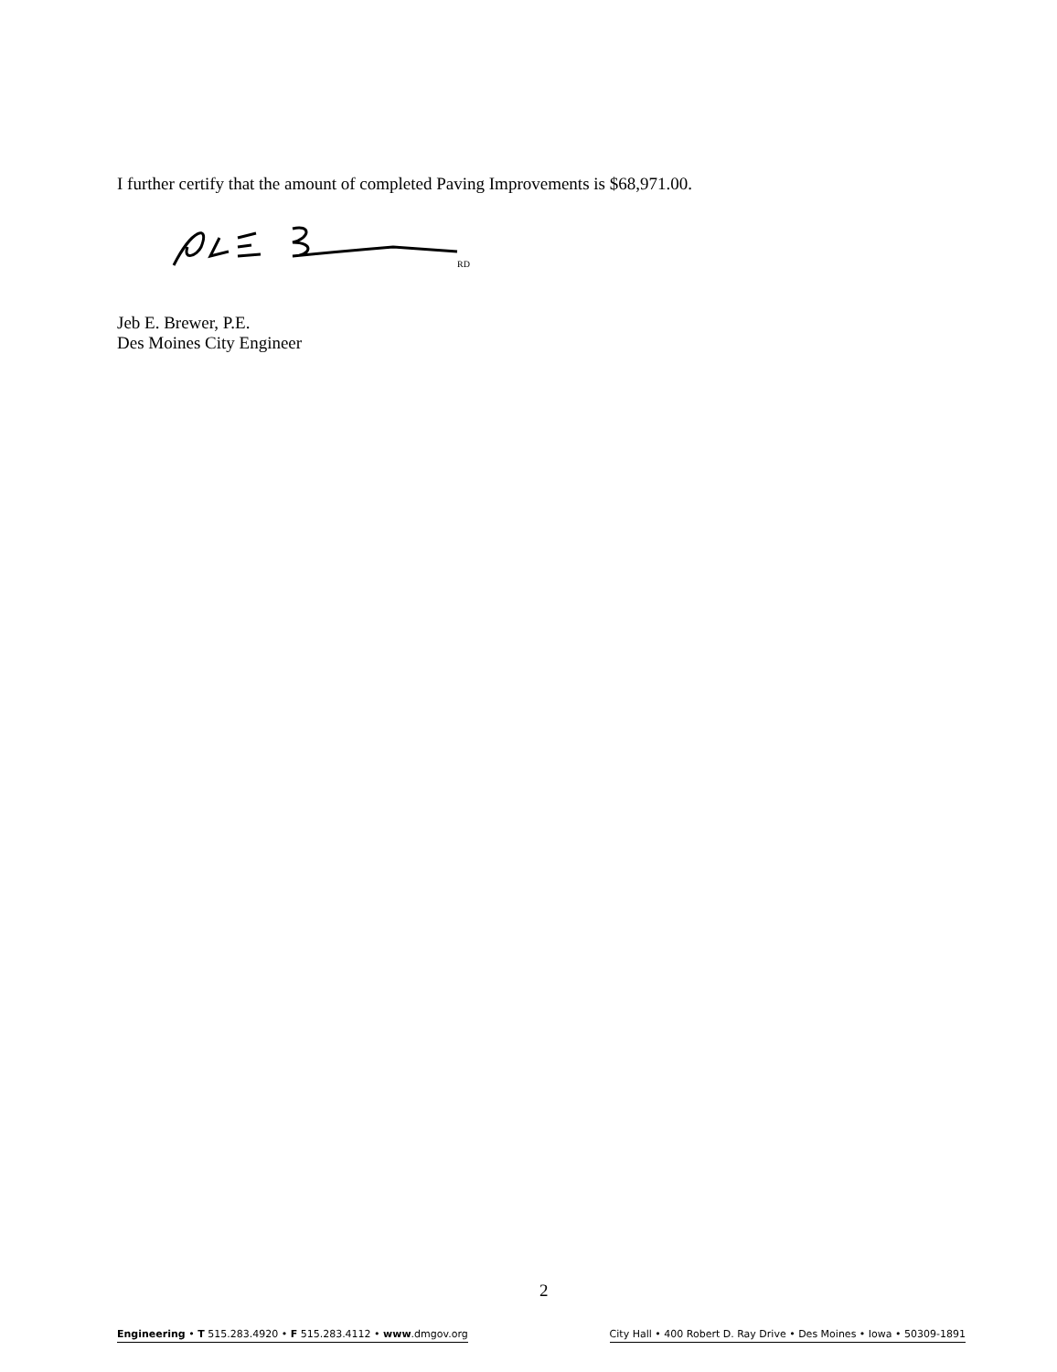I further certify that the amount of completed Paving Improvements is $68,971.00.
RD
Jeb E. Brewer, P.E.
Des Moines City Engineer
2
Engineering • T 515.283.4920 • F 515.283.4112 • www.dmgov.org City Hall • 400 Robert D. Ray Drive • Des Moines • Iowa • 50309-1891